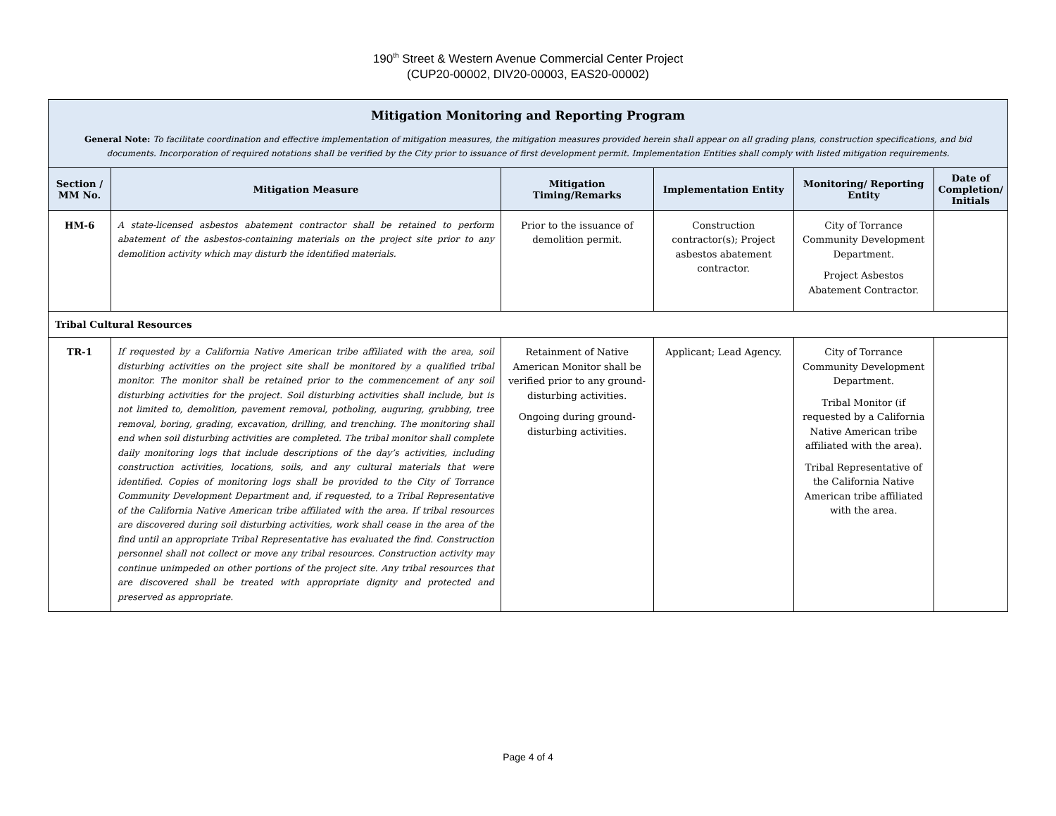190<sup>th</sup> Street & Western Avenue Commercial Center Project
(CUP20-00002, DIV20-00003, EAS20-00002)
| Mitigation Monitoring and Reporting Program General Note: To facilitate coordination and effective implementation of mitigation measures, the mitigation measures provided herein shall appear on all grading plans, construction specifications, and bid documents. Incorporation of required notations shall be verified by the City prior to issuance of first development permit. Implementation Entities shall comply with listed mitigation requirements. | | | | | |
| Section / MM No. | Mitigation Measure | Mitigation Timing/Remarks | Implementation Entity | Monitoring/ Reporting Entity | Date of Completion/ Initials |
| HM-6 | A state-licensed asbestos abatement contractor shall be retained to perform abatement of the asbestos-containing materials on the project site prior to any demolition activity which may disturb the identified materials. | Prior to the issuance of demolition permit. | Construction contractor(s); Project asbestos abatement contractor. | City of Torrance Community Development Department. Project Asbestos Abatement Contractor. | |
| Tribal Cultural Resources | | | | | |
| TR-1 | If requested by a California Native American tribe affiliated with the area, soil disturbing activities on the project site shall be monitored by a qualified tribal monitor. The monitor shall be retained prior to the commencement of any soil disturbing activities for the project. Soil disturbing activities shall include, but is not limited to, demolition, pavement removal, potholing, auguring, grubbing, tree removal, boring, grading, excavation, drilling, and trenching. The monitoring shall end when soil disturbing activities are completed. The tribal monitor shall complete daily monitoring logs that include descriptions of the day’s activities, including construction activities, locations, soils, and any cultural materials that were identified. Copies of monitoring logs shall be provided to the City of Torrance Community Development Department and, if requested, to a Tribal Representative of the California Native American tribe affiliated with the area. If tribal resources are discovered during soil disturbing activities, work shall cease in the area of the find until an appropriate Tribal Representative has evaluated the find. Construction personnel shall not collect or move any tribal resources. Construction activity may continue unimpeded on other portions of the project site. Any tribal resources that are discovered shall be treated with appropriate dignity and protected and preserved as appropriate. | Retainment of Native American Monitor shall be verified prior to any ground-disturbing activities. Ongoing during ground-disturbing activities. | Applicant; Lead Agency. | City of Torrance Community Development Department. Tribal Monitor (if requested by a California Native American tribe affiliated with the area). Tribal Representative of the California Native American tribe affiliated with the area. | |
Page 4 of 4